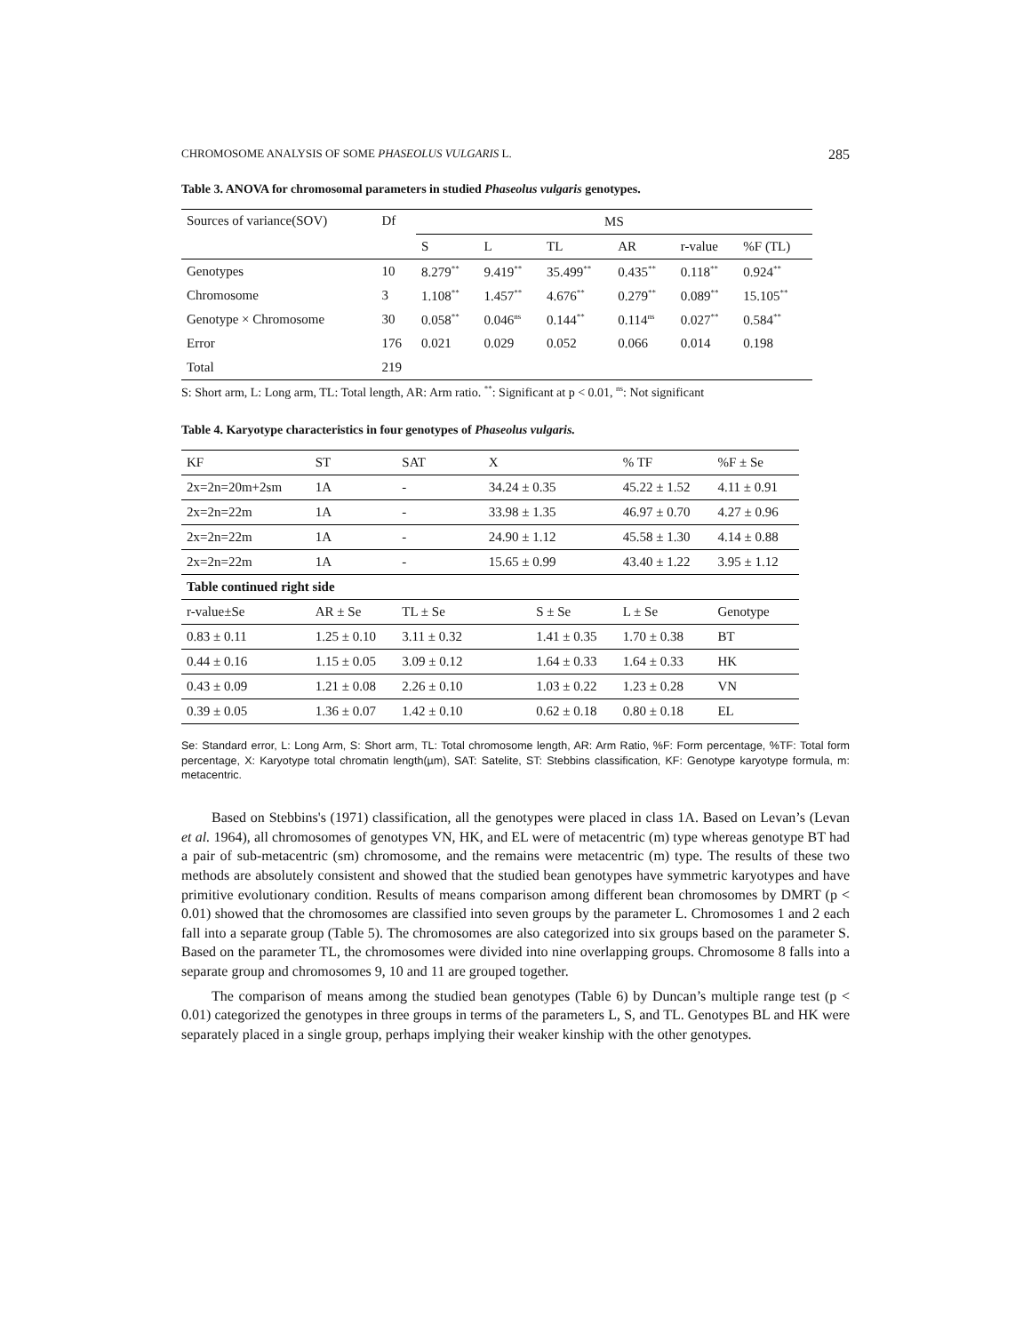CHROMOSOME ANALYSIS OF SOME PHASEOLUS VULGARIS L. 285
Table 3. ANOVA for chromosomal parameters in studied Phaseolus vulgaris genotypes.
| Sources of variance(SOV) | Df | MS | | | | | |
| --- | --- | --- | --- | --- | --- | --- | --- |
| | | S | L | TL | AR | r-value | %F (TL) |
| Genotypes | 10 | 8.279<sup>**</sup> | 9.419<sup>**</sup> | 35.499<sup>**</sup> | 0.435<sup>**</sup> | 0.118<sup>**</sup> | 0.924<sup>**</sup> |
| Chromosome | 3 | 1.108<sup>**</sup> | 1.457<sup>**</sup> | 4.676<sup>**</sup> | 0.279<sup>**</sup> | 0.089<sup>**</sup> | 15.105<sup>**</sup> |
| Genotype × Chromosome | 30 | 0.058<sup>**</sup> | 0.046<sup>ns</sup> | 0.144<sup>**</sup> | 0.114<sup>ns</sup> | 0.027<sup>**</sup> | 0.584<sup>**</sup> |
| Error | 176 | 0.021 | 0.029 | 0.052 | 0.066 | 0.014 | 0.198 |
| Total | 219 | | | | | | |
S: Short arm, L: Long arm, TL: Total length, AR: Arm ratio. <sup>**</sup>: Significant at p < 0.01, <sup>ns</sup>: Not significant
Table 4. Karyotype characteristics in four genotypes of Phaseolus vulgaris.
| KF | ST | SAT | X | | % TF | | %F ± Se |
| --- | --- | --- | --- | --- | --- | --- | --- |
| 2x=2n=20m+2sm | 1A | - | 34.24 ± 0.35 | | 45.22 ± 1.52 | | 4.11 ± 0.91 |
| 2x=2n=22m | 1A | - | 33.98 ± 1.35 | | 46.97 ± 0.70 | | 4.27 ± 0.96 |
| 2x=2n=22m | 1A | - | 24.90 ± 1.12 | | 45.58 ± 1.30 | | 4.14 ± 0.88 |
| 2x=2n=22m | 1A | - | 15.65 ± 0.99 | | 43.40 ± 1.22 | | 3.95 ± 1.12 |
| Table continued right side | | | | | | | |
| r-value±Se | AR ± Se | TL ± Se | | S ± Se | | L ± Se | Genotype |
| 0.83 ± 0.11 | 1.25 ± 0.10 | 3.11 ± 0.32 | | 1.41 ± 0.35 | | 1.70 ± 0.38 | BT |
| 0.44 ± 0.16 | 1.15 ± 0.05 | 3.09 ± 0.12 | | 1.64 ± 0.33 | | 1.64 ± 0.33 | HK |
| 0.43 ± 0.09 | 1.21 ± 0.08 | 2.26 ± 0.10 | | 1.03 ± 0.22 | | 1.23 ± 0.28 | VN |
| 0.39 ± 0.05 | 1.36 ± 0.07 | 1.42 ± 0.10 | | 0.62 ± 0.18 | | 0.80 ± 0.18 | EL |
Se: Standard error, L: Long Arm, S: Short arm, TL: Total chromosome length, AR: Arm Ratio, %F: Form percentage, %TF: Total form percentage, X: Karyotype total chromatin length(µm), SAT: Satelite, ST: Stebbins classification, KF: Genotype karyotype formula, m: metacentric.
Based on Stebbins's (1971) classification, all the genotypes were placed in class 1A. Based on Levan’s (Levan et al. 1964), all chromosomes of genotypes VN, HK, and EL were of metacentric (m) type whereas genotype BT had a pair of sub-metacentric (sm) chromosome, and the remains were metacentric (m) type. The results of these two methods are absolutely consistent and showed that the studied bean genotypes have symmetric karyotypes and have primitive evolutionary condition. Results of means comparison among different bean chromosomes by DMRT (p < 0.01) showed that the chromosomes are classified into seven groups by the parameter L. Chromosomes 1 and 2 each fall into a separate group (Table 5). The chromosomes are also categorized into six groups based on the parameter S. Based on the parameter TL, the chromosomes were divided into nine overlapping groups. Chromosome 8 falls into a separate group and chromosomes 9, 10 and 11 are grouped together.
The comparison of means among the studied bean genotypes (Table 6) by Duncan’s multiple range test (p < 0.01) categorized the genotypes in three groups in terms of the parameters L, S, and TL. Genotypes BL and HK were separately placed in a single group, perhaps implying their weaker kinship with the other genotypes.